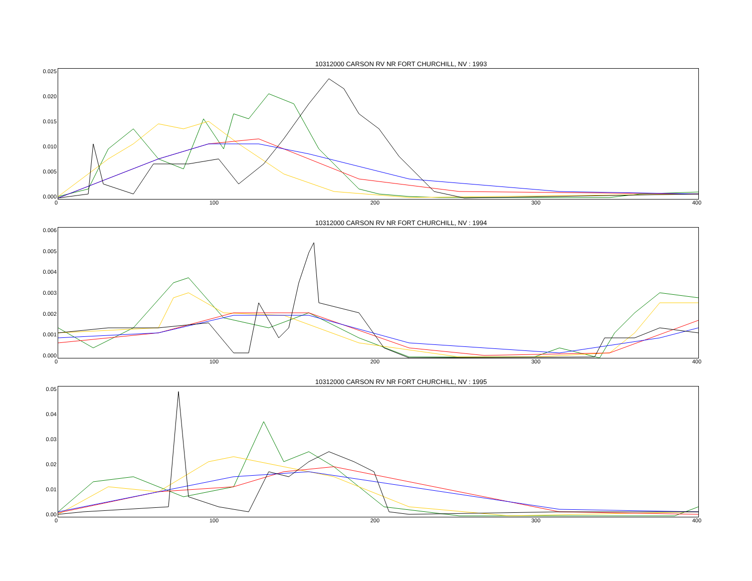10312000 CARSON RV NR FORT CHURCHILL, NV : 1993
0.025
0.020
0.015
0.010
0.005
0.000
0 100 200 300 400
10312000 CARSON RV NR FORT CHURCHILL, NV : 1994
0.006
0.005
0.004
0.003
0.002
0.001
0.000
0 100 200 300 400
10312000 CARSON RV NR FORT CHURCHILL, NV : 1995
0.05
0.04
0.03
0.02
0.01
0.00
0 100 200 300 400